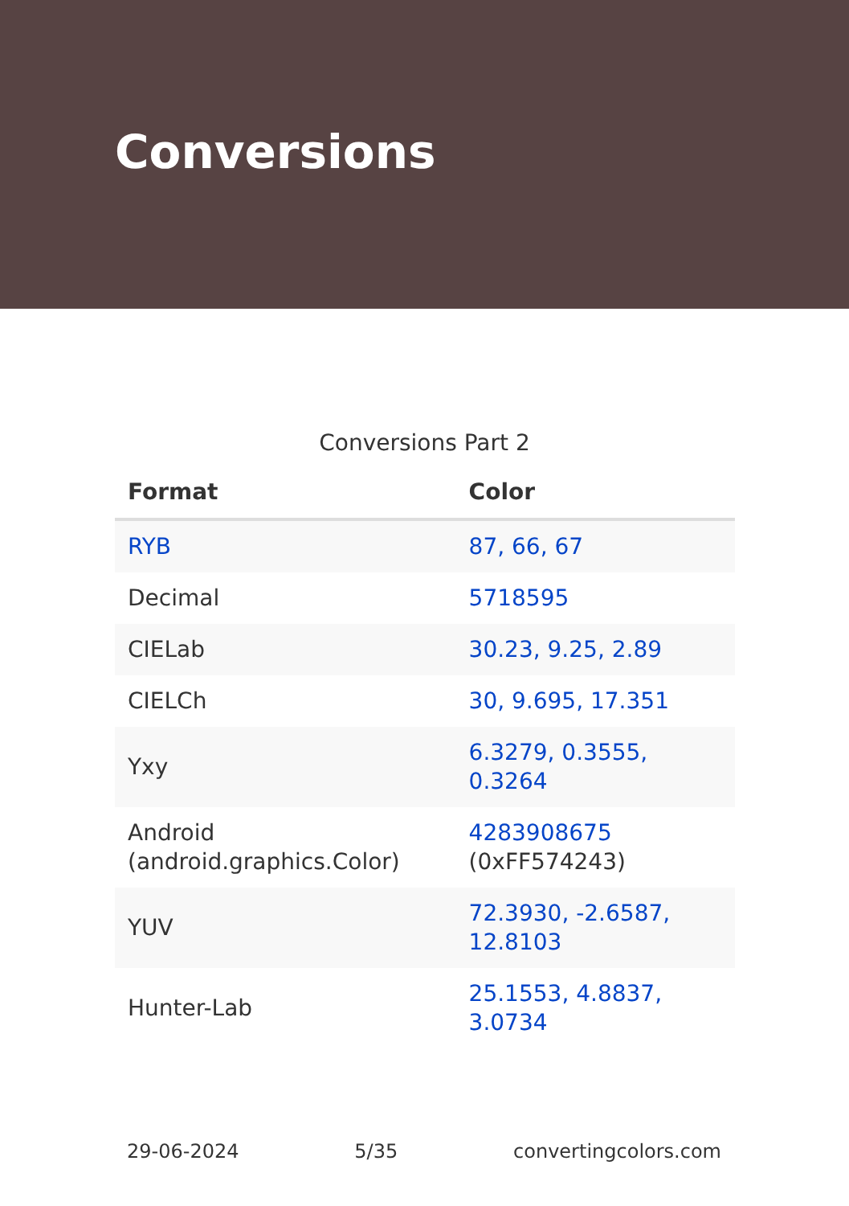Conversions
Conversions Part 2
| Format | Color |
| --- | --- |
| RYB | 87, 66, 67 |
| Decimal | 5718595 |
| CIELab | 30.23, 9.25, 2.89 |
| CIELCh | 30, 9.695, 17.351 |
| Yxy | 6.3279, 0.3555, 0.3264 |
| Android (android.graphics.Color) | 4283908675 (0xFF574243) |
| YUV | 72.3930, -2.6587, 12.8103 |
| Hunter-Lab | 25.1553, 4.8837, 3.0734 |
29-06-2024 5/35 convertingcolors.com